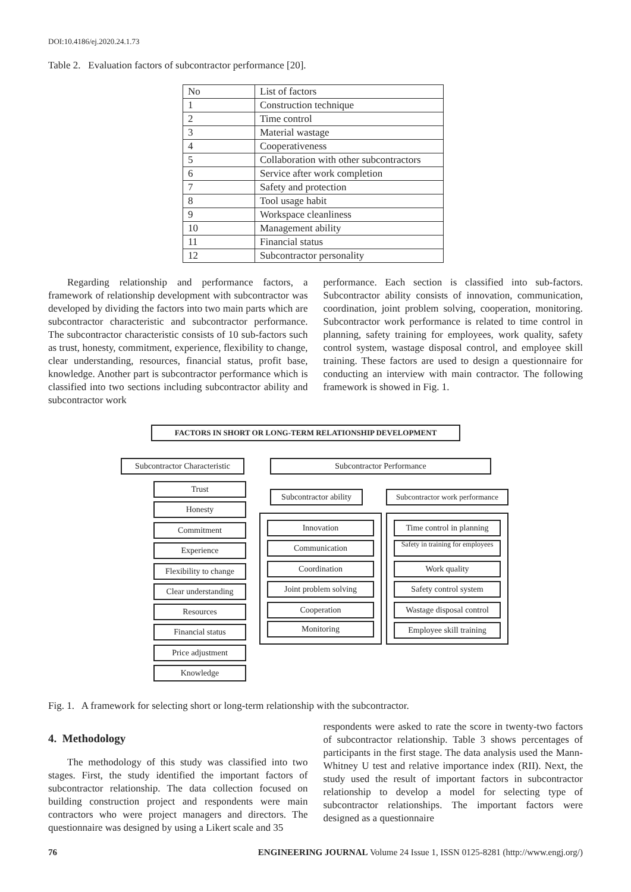DOI:10.4186/ej.2020.24.1.73
Table 2. Evaluation factors of subcontractor performance [20].
| No | List of factors |
| 1 | Construction technique |
| 2 | Time control |
| 3 | Material wastage |
| 4 | Cooperativeness |
| 5 | Collaboration with other subcontractors |
| 6 | Service after work completion |
| 7 | Safety and protection |
| 8 | Tool usage habit |
| 9 | Workspace cleanliness |
| 10 | Management ability |
| 11 | Financial status |
| 12 | Subcontractor personality |
Regarding relationship and performance factors, a framework of relationship development with subcontractor was developed by dividing the factors into two main parts which are subcontractor characteristic and subcontractor performance. The subcontractor characteristic consists of 10 sub-factors such as trust, honesty, commitment, experience, flexibility to change, clear understanding, resources, financial status, profit base, knowledge. Another part is subcontractor performance which is classified into two sections including subcontractor ability and subcontractor work
performance. Each section is classified into sub-factors. Subcontractor ability consists of innovation, communication, coordination, joint problem solving, cooperation, monitoring. Subcontractor work performance is related to time control in planning, safety training for employees, work quality, safety control system, wastage disposal control, and employee skill training. These factors are used to design a questionnaire for conducting an interview with main contractor. The following framework is showed in Fig. 1.
FACTORS IN SHORT OR LONG-TERM RELATIONSHIP DEVELOPMENT
Subcontractor Characteristic
Subcontractor Performance
Subcontractor ability
Subcontractor work performance
Trust
Honesty
Commitment
Experience
Flexibility to change
Clear understanding
Resources
Financial status
Price adjustment
Knowledge
Innovation
Communication
Coordination
Joint problem solving
Cooperation
Monitoring
Time control in planning
Safety in training for employees
Work quality
Safety control system
Wastage disposal control
Employee skill training
Fig. 1. A framework for selecting short or long-term relationship with the subcontractor.
4. Methodology
The methodology of this study was classified into two stages. First, the study identified the important factors of subcontractor relationship. The data collection focused on building construction project and respondents were main contractors who were project managers and directors. The questionnaire was designed by using a Likert scale and 35
respondents were asked to rate the score in twenty-two factors of subcontractor relationship. Table 3 shows percentages of participants in the first stage. The data analysis used the Mann-Whitney U test and relative importance index (RII). Next, the study used the result of important factors in subcontractor relationship to develop a model for selecting type of subcontractor relationships. The important factors were designed as a questionnaire
76 ENGINEERING JOURNAL Volume 24 Issue 1, ISSN 0125-8281 (http://www.engj.org/)